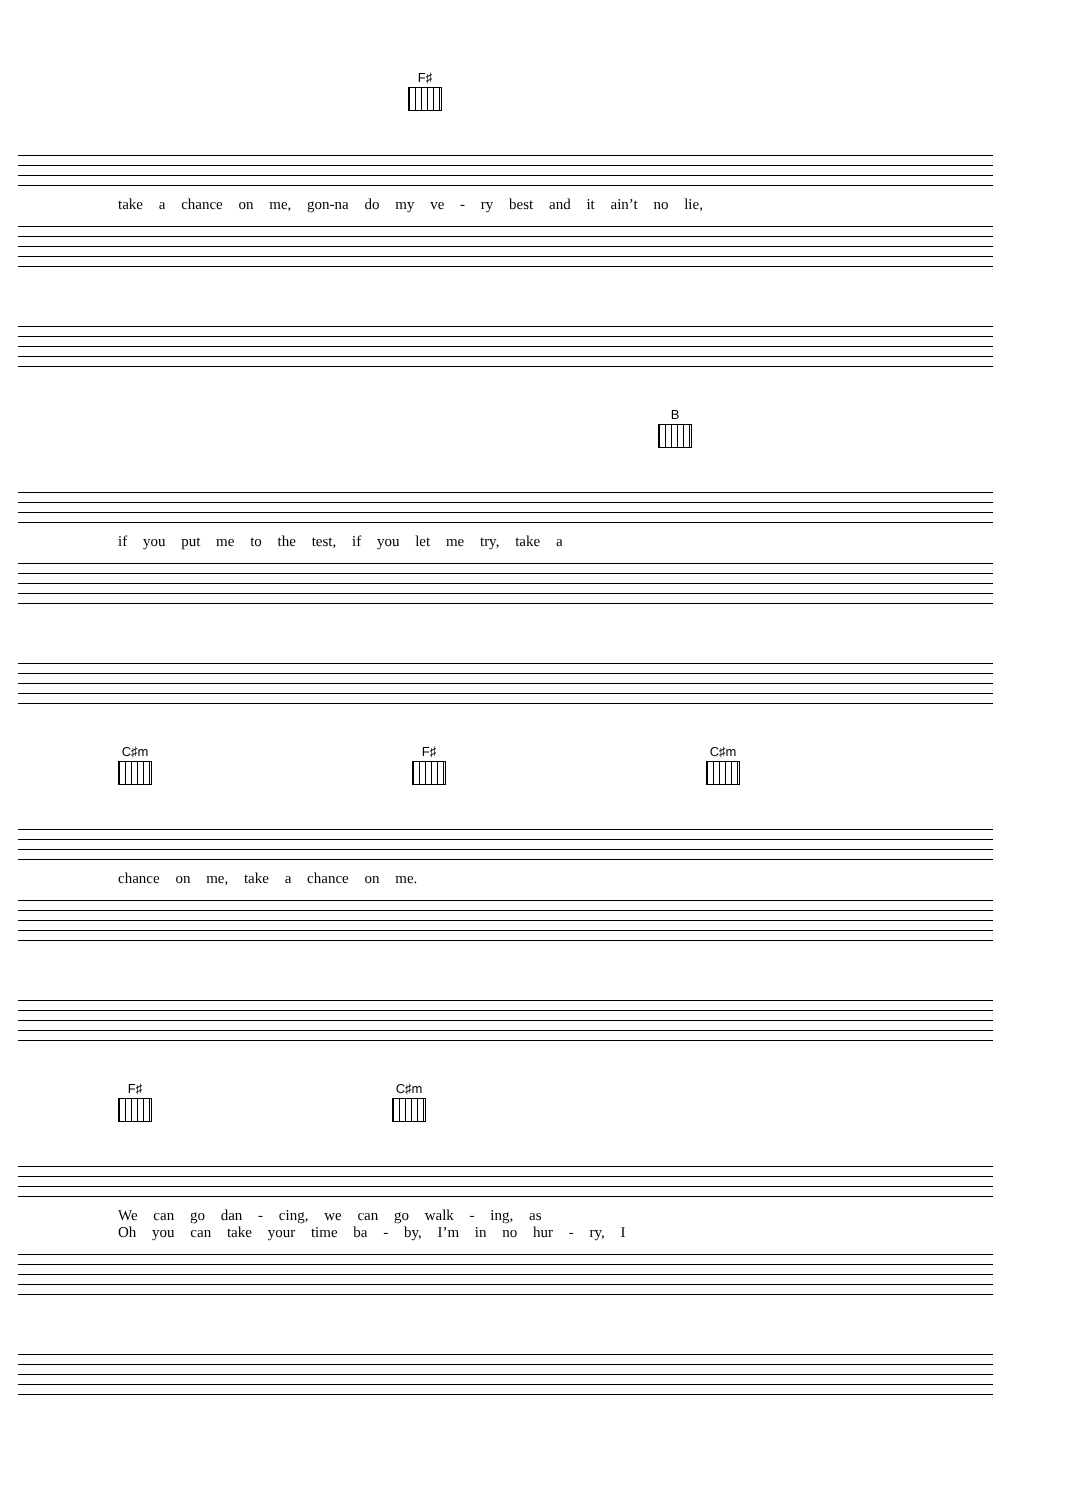F♯
take a chance on me, gon-na do my ve - ry best and it ain’t no lie,
B
if you put me to the test, if you let me try, take a
C♯m F♯ C♯m
chance on me, take a chance on me.
F♯ C♯m
We can go dan - cing, we can go walk - ing, as
Oh you can take your time ba - by, I’m in no hur - ry, I